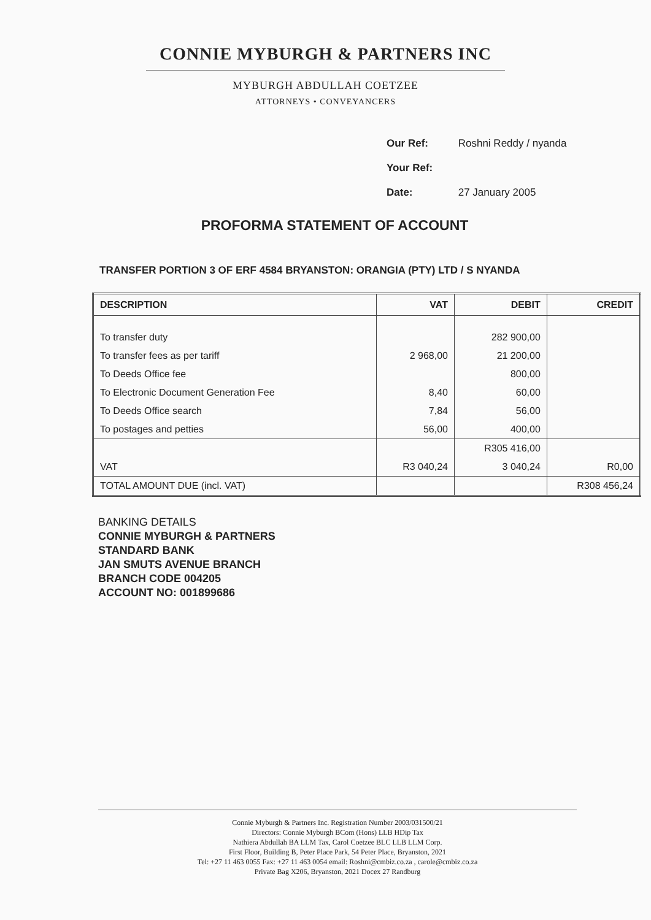CONNIE MYBURGH & PARTNERS INC
MYBURGH ABDULLAH COETZEE
ATTORNEYS • CONVEYANCERS
Our Ref: Roshni Reddy / nyanda
Your Ref:
Date: 27 January 2005
PROFORMA STATEMENT OF ACCOUNT
TRANSFER PORTION 3 OF ERF 4584 BRYANSTON: ORANGIA (PTY) LTD / S NYANDA
| DESCRIPTION | VAT | DEBIT | CREDIT |
| --- | --- | --- | --- |
| To transfer duty | | 282 900,00 | |
| To transfer fees as per tariff | 2 968,00 | 21 200,00 | |
| To Deeds Office fee | | 800,00 | |
| To Electronic Document Generation Fee | 8,40 | 60,00 | |
| To Deeds Office search | 7,84 | 56,00 | |
| To postages and petties | 56,00 | 400,00 | |
| | | R305 416,00 | |
| VAT | R3 040,24 | 3 040,24 | R0,00 |
| TOTAL AMOUNT DUE (incl. VAT) | | | R308 456,24 |
BANKING DETAILS
CONNIE MYBURGH & PARTNERS
STANDARD BANK
JAN SMUTS AVENUE BRANCH
BRANCH CODE 004205
ACCOUNT NO: 001899686
Connie Myburgh & Partners Inc. Registration Number 2003/031500/21
Directors: Connie Myburgh BCom (Hons) LLB HDip Tax
Nathiera Abdullah BA LLM Tax, Carol Coetzee BLC LLB LLM Corp.
First Floor, Building B, Peter Place Park, 54 Peter Place, Bryanston, 2021
Tel: +27 11 463 0055 Fax: +27 11 463 0054 email: Roshni@cmbiz.co.za , carole@cmbiz.co.za
Private Bag X206, Bryanston, 2021 Docex 27 Randburg